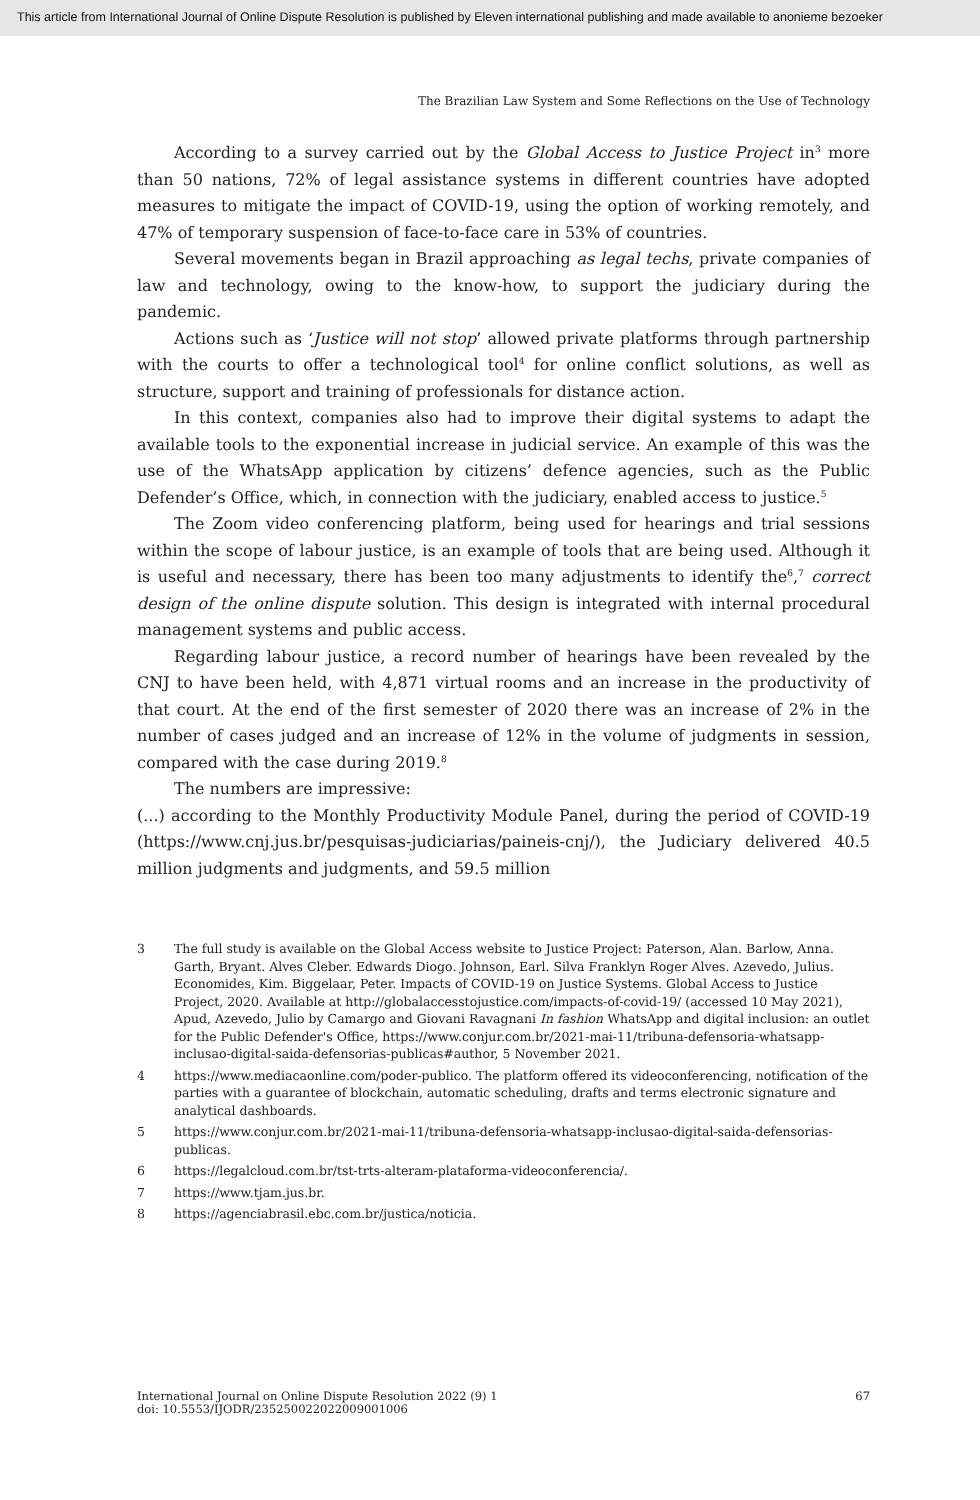This article from International Journal of Online Dispute Resolution is published by Eleven international publishing and made available to anonieme bezoeker
The Brazilian Law System and Some Reflections on the Use of Technology
According to a survey carried out by the Global Access to Justice Project in<sup>3</sup> more than 50 nations, 72% of legal assistance systems in different countries have adopted measures to mitigate the impact of COVID-19, using the option of working remotely, and 47% of temporary suspension of face-to-face care in 53% of countries.
Several movements began in Brazil approaching as legal techs, private companies of law and technology, owing to the know-how, to support the judiciary during the pandemic.
Actions such as ‘Justice will not stop’ allowed private platforms through partnership with the courts to offer a technological tool<sup>4</sup> for online conflict solutions, as well as structure, support and training of professionals for distance action.
In this context, companies also had to improve their digital systems to adapt the available tools to the exponential increase in judicial service. An example of this was the use of the WhatsApp application by citizens’ defence agencies, such as the Public Defender’s Office, which, in connection with the judiciary, enabled access to justice.<sup>5</sup>
The Zoom video conferencing platform, being used for hearings and trial sessions within the scope of labour justice, is an example of tools that are being used. Although it is useful and necessary, there has been too many adjustments to identify the<sup>6</sup>,<sup>7</sup> correct design of the online dispute solution. This design is integrated with internal procedural management systems and public access.
Regarding labour justice, a record number of hearings have been revealed by the CNJ to have been held, with 4,871 virtual rooms and an increase in the productivity of that court. At the end of the first semester of 2020 there was an increase of 2% in the number of cases judged and an increase of 12% in the volume of judgments in session, compared with the case during 2019.<sup>8</sup>
The numbers are impressive:
(...) according to the Monthly Productivity Module Panel, during the period of COVID-19 (https://www.cnj.jus.br/pesquisas-judiciarias/paineis-cnj/), the Judiciary delivered 40.5 million judgments and judgments, and 59.5 million
3 The full study is available on the Global Access website to Justice Project: Paterson, Alan. Barlow, Anna. Garth, Bryant. Alves Cleber. Edwards Diogo. Johnson, Earl. Silva Franklyn Roger Alves. Azevedo, Julius. Economides, Kim. Biggelaar, Peter. Impacts of COVID-19 on Justice Systems. Global Access to Justice Project, 2020. Available at http://globalaccesstojustice.com/impacts-of-covid-19/ (accessed 10 May 2021), Apud, Azevedo, Julio by Camargo and Giovani Ravagnani In fashion WhatsApp and digital inclusion: an outlet for the Public Defender's Office, https://www.conjur.com.br/2021-mai-11/tribuna-defensoria-whatsapp-inclusao-digital-saida-defensorias-publicas#author, 5 November 2021.
4 https://www.mediacaonline.com/poder-publico. The platform offered its videoconferencing, notification of the parties with a guarantee of blockchain, automatic scheduling, drafts and terms electronic signature and analytical dashboards.
5 https://www.conjur.com.br/2021-mai-11/tribuna-defensoria-whatsapp-inclusao-digital-saida-defensorias-publicas.
6 https://legalcloud.com.br/tst-trts-alteram-plataforma-videoconferencia/.
7 https://www.tjam.jus.br.
8 https://agenciabrasil.ebc.com.br/justica/noticia.
International Journal on Online Dispute Resolution 2022 (9) 1
doi: 10.5553/IJODR/235250022022009001006
67